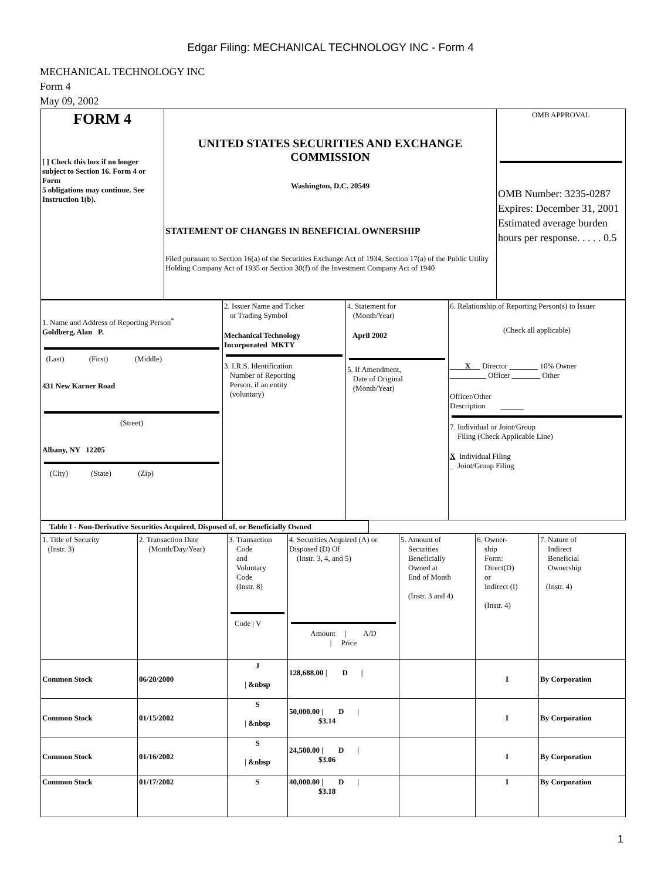Edgar Filing: MECHANICAL TECHNOLOGY INC - Form 4
MECHANICAL TECHNOLOGY INC
Form 4
May 09, 2002
| FORM 4 [ ] Check this box if no longer subject to Section 16. Form 4 or Form 5 obligations may continue. See Instruction 1(b). | UNITED STATES SECURITIES AND EXCHANGE COMMISSION Washington, D.C. 20549 STATEMENT OF CHANGES IN BENEFICIAL OWNERSHIP Filed pursuant to Section 16(a) of the Securities Exchange Act of 1934, Section 17(a) of the Public Utility Holding Company Act of 1935 or Section 30(f) of the Investment Company Act of 1940 | OMB APPROVAL OMB Number: 3235-0287 Expires: December 31, 2001 Estimated average burden hours per response. . . . . 0.5 |
| 1. Name and Address of Reporting Person<sup>*</sup> Goldberg, Alan P. (Last) (First) (Middle) 431 New Karner Road (Street) Albany, NY 12205 (City) (State) (Zip) | 2. Issuer Name and Ticker or Trading Symbol Mechanical Technology Incorporated MKTY 3. I.R.S. Identification Number of Reporting Person, if an entity (voluntary) | 4. Statement for (Month/Year) April 2002 5. If Amendment, Date of Original (Month/Year) | 6. Relationship of Reporting Person(s) to Issuer (Check all applicable) X Director 10% Owner Officer Other Officer/Other Description 7. Individual or Joint/Group Filing (Check Applicable Line) X Individual Filing _ Joint/Group Filing |
| Table I - Non-Derivative Securities Acquired, Disposed of, or Beneficially Owned |
| 1. Title of Security (Instr. 3) | 2. Transaction Date (Month/Day/Year) | 3. Transaction Code and Voluntary Code (Instr. 8) Code / V | 4. Securities Acquired (A) or Disposed (D) Of (Instr. 3, 4, and 5) Amount / A/D / Price | 5. Amount of Securities Beneficially Owned at End of Month (Instr. 3 and 4) | 6. Owner- ship Form: Direct(D) or Indirect (I) (Instr. 4) | 7. Nature of Indirect Beneficial Ownership (Instr. 4) |
| Common Stock | 06/20/2000 | J / &nbsp | 128,688.00 / D / | | I | By Corporation |
| Common Stock | 01/15/2002 | S / &nbsp | 50,000.00 / D / $3.14 | | I | By Corporation |
| Common Stock | 01/16/2002 | S / &nbsp | 24,500.00 / D / $3.06 | | I | By Corporation |
| Common Stock | 01/17/2002 | S | 40,000.00 / D / $3.18 | | I | By Corporation |
1